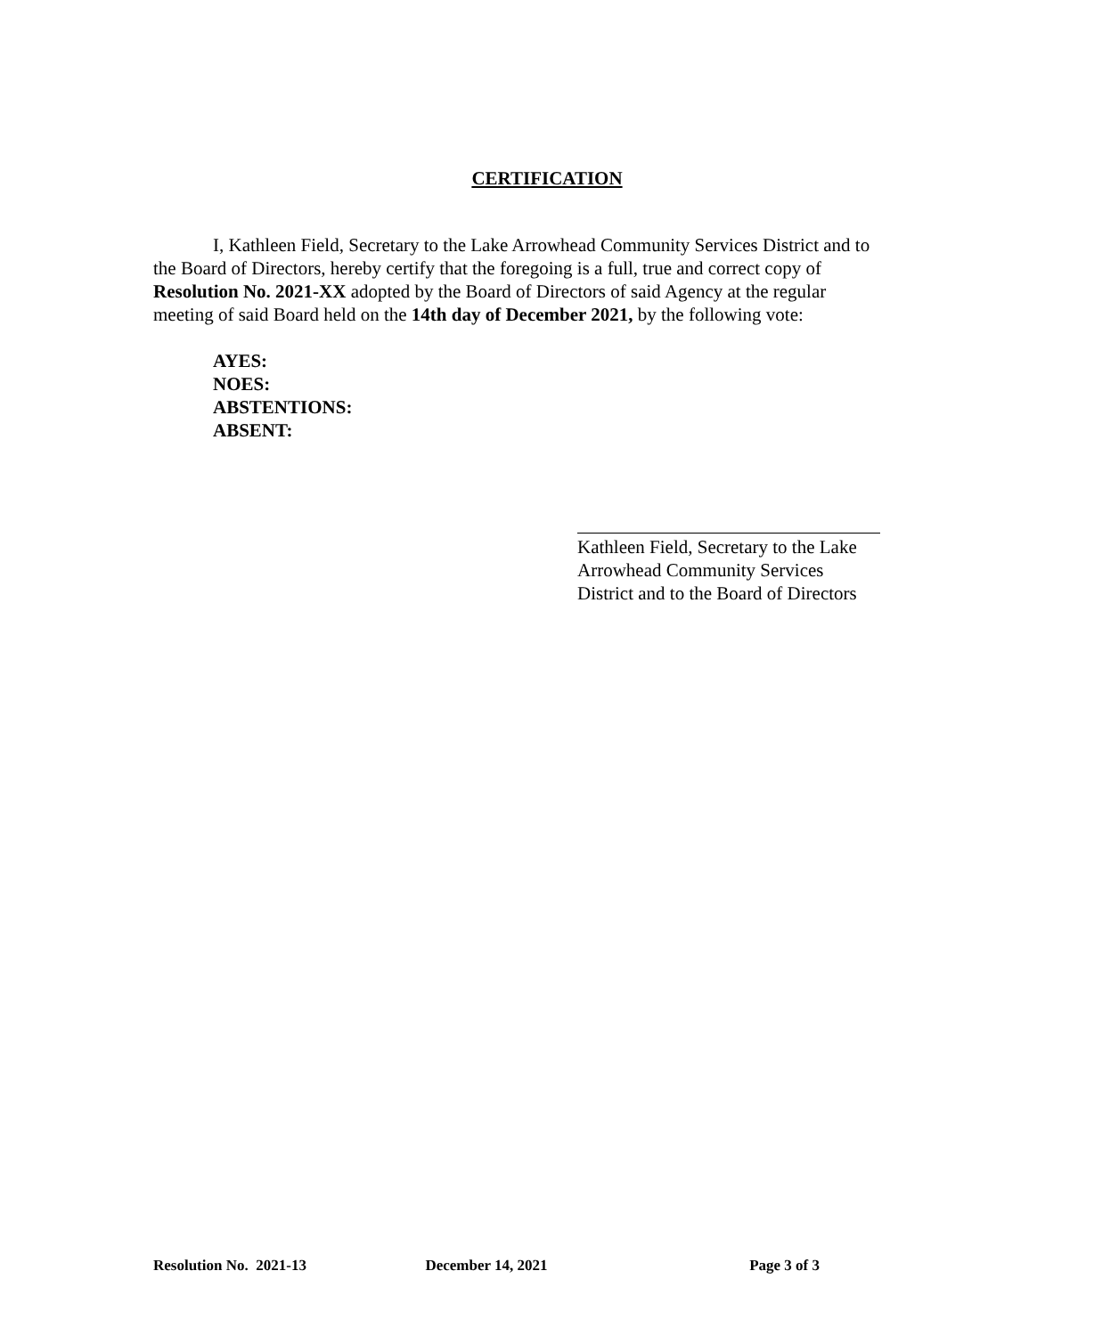CERTIFICATION
I, Kathleen Field, Secretary to the Lake Arrowhead Community Services District and to the Board of Directors, hereby certify that the foregoing is a full, true and correct copy of Resolution No. 2021-XX adopted by the Board of Directors of said Agency at the regular meeting of said Board held on the 14th day of December 2021, by the following vote:
AYES:
NOES:
ABSTENTIONS:
ABSENT:
Kathleen Field, Secretary to the Lake Arrowhead Community Services District and to the Board of Directors
Resolution No. 2021-13 December 14, 2021 Page 3 of 3